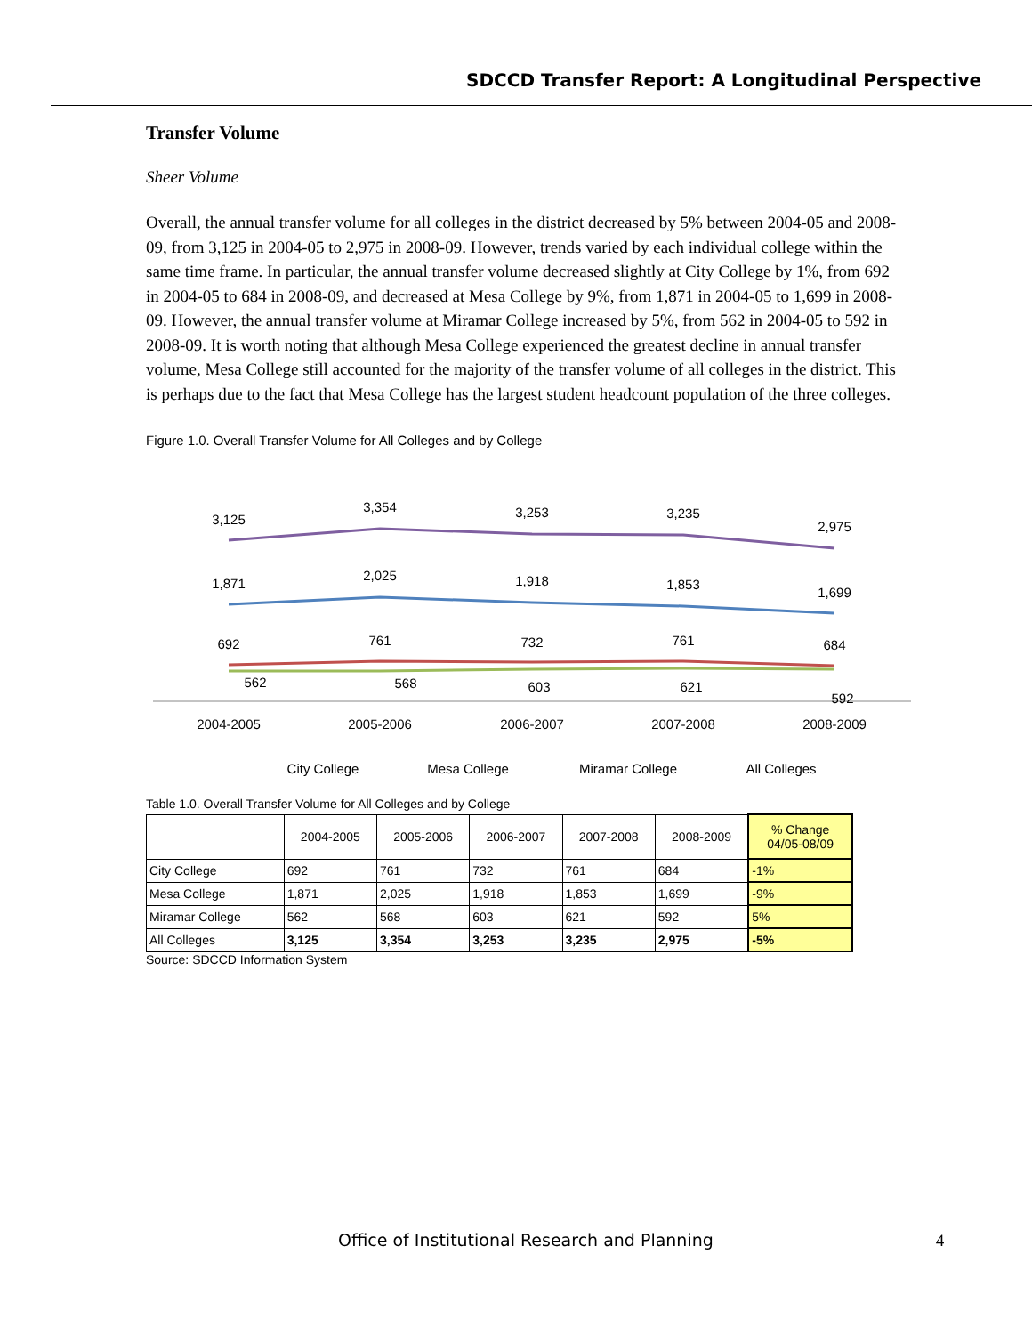SDCCD Transfer Report: A Longitudinal Perspective
Transfer Volume
Sheer Volume
Overall, the annual transfer volume for all colleges in the district decreased by 5% between 2004-05 and 2008-09, from 3,125 in 2004-05 to 2,975 in 2008-09. However, trends varied by each individual college within the same time frame. In particular, the annual transfer volume decreased slightly at City College by 1%, from 692 in 2004-05 to 684 in 2008-09, and decreased at Mesa College by 9%, from 1,871 in 2004-05 to 1,699 in 2008-09. However, the annual transfer volume at Miramar College increased by 5%, from 562 in 2004-05 to 592 in 2008-09. It is worth noting that although Mesa College experienced the greatest decline in annual transfer volume, Mesa College still accounted for the majority of the transfer volume of all colleges in the district. This is perhaps due to the fact that Mesa College has the largest student headcount population of the three colleges.
Figure 1.0. Overall Transfer Volume for All Colleges and by College
3,125
3,354
3,253
3,235
2,975
1,871
2,025
1,918
1,853
1,699
692
761
732
761
684
562
568
603
621
592
2004-2005
2005-2006
2006-2007
2007-2008
2008-2009
City College
Mesa College
Miramar College
All Colleges
Table 1.0. Overall Transfer Volume for All Colleges and by College
| | 2004-2005 | 2005-2006 | 2006-2007 | 2007-2008 | 2008-2009 | % Change 04/05-08/09 |
| --- | --- | --- | --- | --- | --- | --- |
| City College | 692 | 761 | 732 | 761 | 684 | -1% |
| Mesa College | 1,871 | 2,025 | 1,918 | 1,853 | 1,699 | -9% |
| Miramar College | 562 | 568 | 603 | 621 | 592 | 5% |
| All Colleges | 3,125 | 3,354 | 3,253 | 3,235 | 2,975 | -5% |
Source: SDCCD Information System
Office of Institutional Research and Planning 4